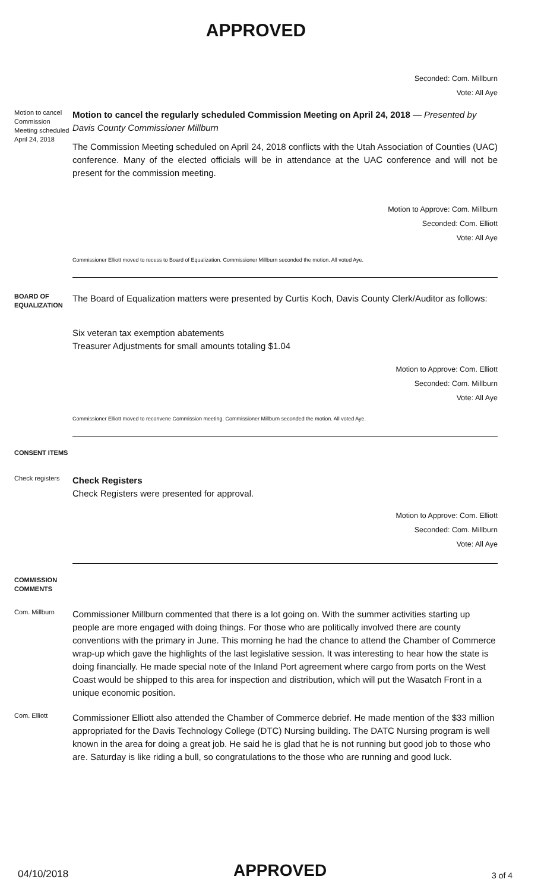APPROVED
Seconded: Com. Millburn
Vote: All Aye
Motion to cancel Commission Meeting scheduled April 24, 2018
Motion to cancel the regularly scheduled Commission Meeting on April 24, 2018 — Presented by Davis County Commissioner Millburn
The Commission Meeting scheduled on April 24, 2018 conflicts with the Utah Association of Counties (UAC) conference. Many of the elected officials will be in attendance at the UAC conference and will not be present for the commission meeting.
Motion to Approve: Com. Millburn
Seconded: Com. Elliott
Vote: All Aye
Commissioner Elliott moved to recess to Board of Equalization. Commissioner Millburn seconded the motion. All voted Aye.
BOARD OF EQUALIZATION
The Board of Equalization matters were presented by Curtis Koch, Davis County Clerk/Auditor as follows:
Six veteran tax exemption abatements
Treasurer Adjustments for small amounts totaling $1.04
Motion to Approve: Com. Elliott
Seconded: Com. Millburn
Vote: All Aye
Commissioner Elliott moved to reconvene Commission meeting. Commissioner Millburn seconded the motion. All voted Aye.
CONSENT ITEMS
Check registers
Check Registers
Check Registers were presented for approval.
Motion to Approve: Com. Elliott
Seconded: Com. Millburn
Vote: All Aye
COMMISSION COMMENTS
Com. Millburn
Commissioner Millburn commented that there is a lot going on. With the summer activities starting up people are more engaged with doing things. For those who are politically involved there are county conventions with the primary in June. This morning he had the chance to attend the Chamber of Commerce wrap-up which gave the highlights of the last legislative session. It was interesting to hear how the state is doing financially. He made special note of the Inland Port agreement where cargo from ports on the West Coast would be shipped to this area for inspection and distribution, which will put the Wasatch Front in a unique economic position.
Com. Elliott
Commissioner Elliott also attended the Chamber of Commerce debrief. He made mention of the $33 million appropriated for the Davis Technology College (DTC) Nursing building. The DATC Nursing program is well known in the area for doing a great job. He said he is glad that he is not running but good job to those who are. Saturday is like riding a bull, so congratulations to the those who are running and good luck.
04/10/2018 APPROVED 3 of 4